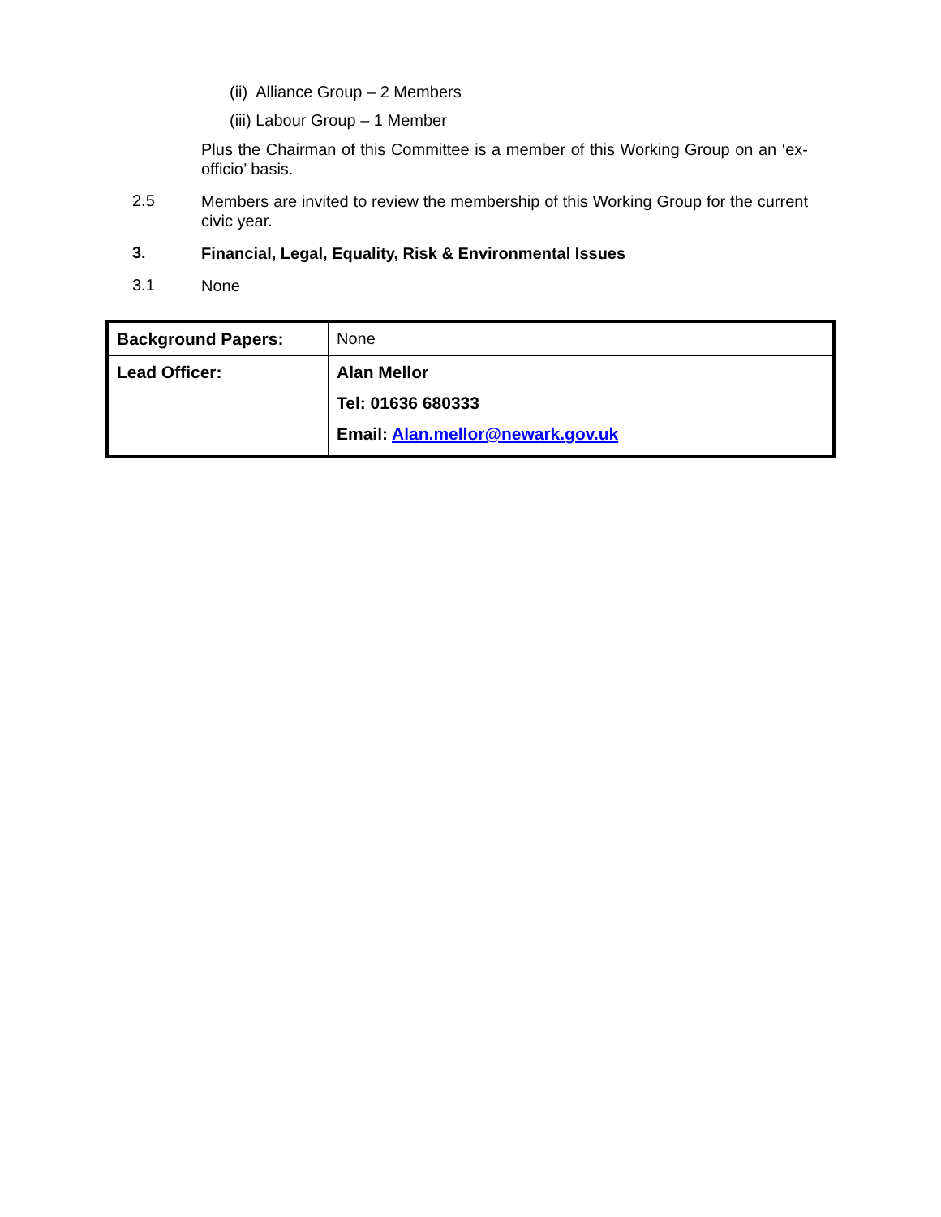(ii) Alliance Group – 2 Members
(iii) Labour Group – 1 Member
Plus the Chairman of this Committee is a member of this Working Group on an ‘ex-officio’ basis.
2.5
Members are invited to review the membership of this Working Group for the current civic year.
3.
Financial, Legal, Equality, Risk & Environmental Issues
3.1
None
| Background Papers: | None |
| Lead Officer: | Alan Mellor Tel: 01636 680333 Email: Alan.mellor@newark.gov.uk |